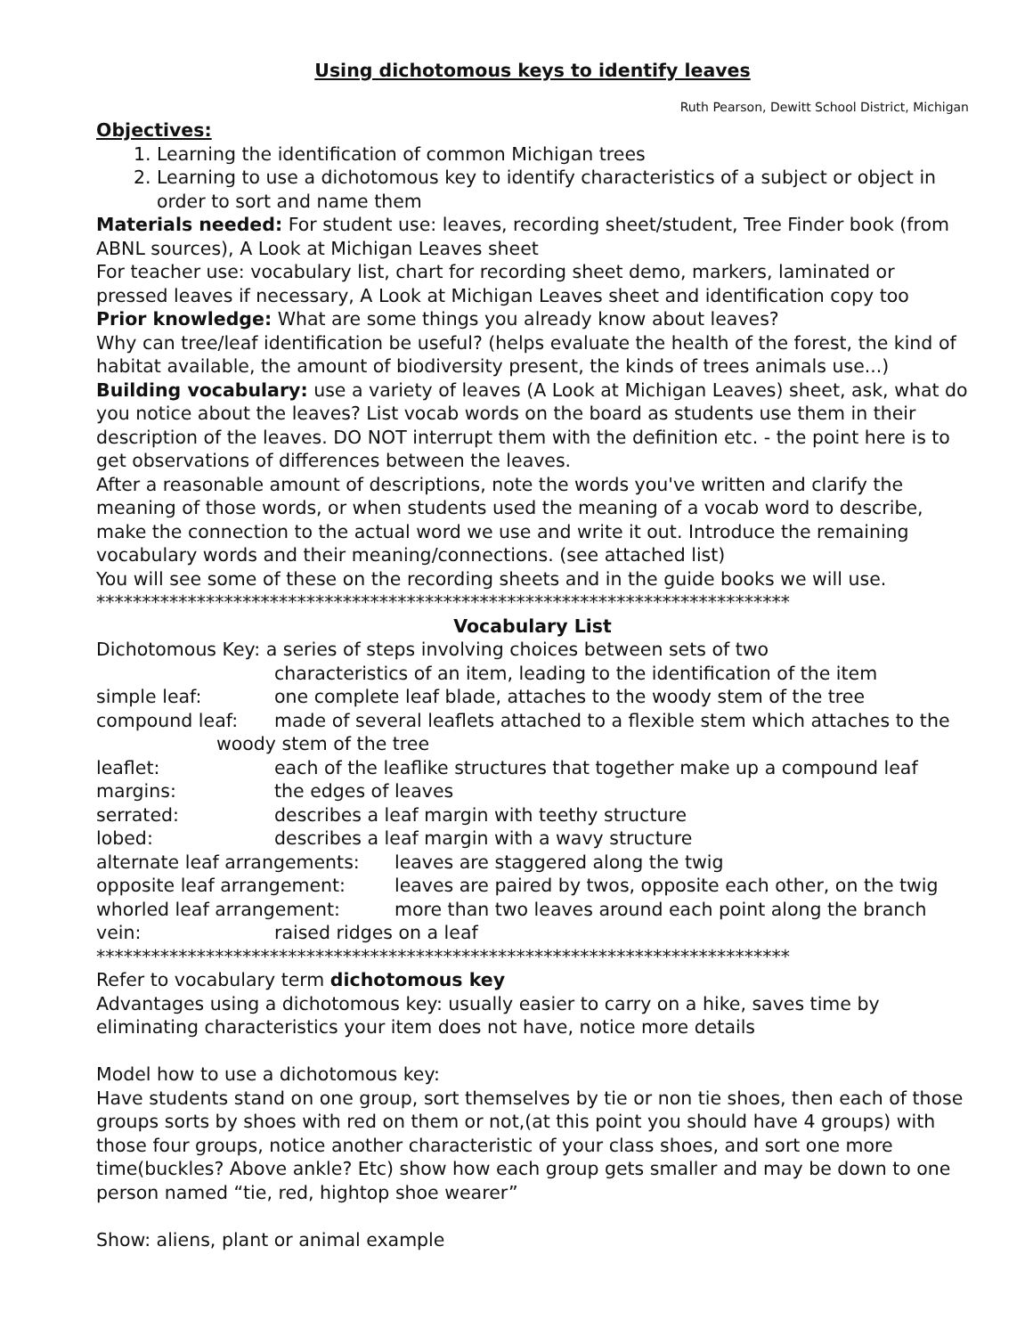Using dichotomous keys to identify leaves
Ruth Pearson, Dewitt School District, Michigan
Objectives:
1. Learning the identification of common Michigan trees
2. Learning to use a dichotomous key to identify characteristics of a subject or object in order to sort and name them
Materials needed: For student use: leaves, recording sheet/student, Tree Finder book (from ABNL sources), A Look at Michigan Leaves sheet
For teacher use: vocabulary list, chart for recording sheet demo, markers, laminated or pressed leaves if necessary, A Look at Michigan Leaves sheet and identification copy too
Prior knowledge: What are some things you already know about leaves?
Why can tree/leaf identification be useful? (helps evaluate the health of the forest, the kind of habitat available, the amount of biodiversity present, the kinds of trees animals use...)
Building vocabulary: use a variety of leaves (A Look at Michigan Leaves) sheet, ask, what do you notice about the leaves? List vocab words on the board as students use them in their description of the leaves. DO NOT interrupt them with the definition etc. - the point here is to get observations of differences between the leaves.
After a reasonable amount of descriptions, note the words you've written and clarify the meaning of those words, or when students used the meaning of a vocab word to describe, make the connection to the actual word we use and write it out. Introduce the remaining vocabulary words and their meaning/connections. (see attached list)
You will see some of these on the recording sheets and in the guide books we will use.
****************************************************************************
Vocabulary List
Dichotomous Key: a series of steps involving choices between sets of two
characteristics of an item, leading to the identification of the item
simple leaf: one complete leaf blade, attaches to the woody stem of the tree
compound leaf: made of several leaflets attached to a flexible stem which attaches to the
woody stem of the tree
leaflet: each of the leaflike structures that together make up a compound leaf
margins: the edges of leaves
serrated: describes a leaf margin with teethy structure
lobed: describes a leaf margin with a wavy structure
alternate leaf arrangements: leaves are staggered along the twig
opposite leaf arrangement: leaves are paired by twos, opposite each other, on the twig
whorled leaf arrangement: more than two leaves around each point along the branch
vein: raised ridges on a leaf
****************************************************************************
Refer to vocabulary term dichotomous key
Advantages using a dichotomous key: usually easier to carry on a hike, saves time by eliminating characteristics your item does not have, notice more details
Model how to use a dichotomous key:
Have students stand on one group, sort themselves by tie or non tie shoes, then each of those groups sorts by shoes with red on them or not,(at this point you should have 4 groups) with those four groups, notice another characteristic of your class shoes, and sort one more time(buckles? Above ankle? Etc) show how each group gets smaller and may be down to one person named “tie, red, hightop shoe wearer”
Show: aliens, plant or animal example